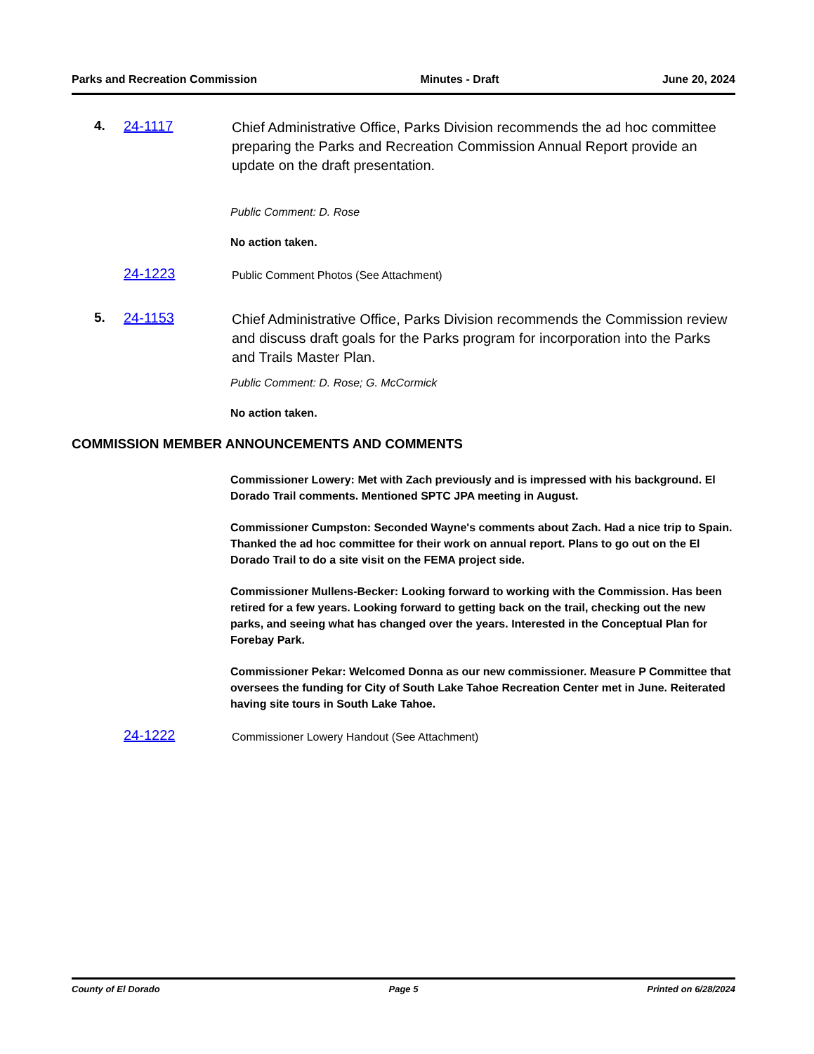Parks and Recreation Commission Minutes - Draft June 20, 2024
4. 24-1117
Chief Administrative Office, Parks Division recommends the ad hoc committee preparing the Parks and Recreation Commission Annual Report provide an update on the draft presentation.
Public Comment: D. Rose
No action taken.
24-1223
Public Comment Photos (See Attachment)
5. 24-1153
Chief Administrative Office, Parks Division recommends the Commission review and discuss draft goals for the Parks program for incorporation into the Parks and Trails Master Plan.
Public Comment: D. Rose; G. McCormick
No action taken.
COMMISSION MEMBER ANNOUNCEMENTS AND COMMENTS
Commissioner Lowery: Met with Zach previously and is impressed with his background. El Dorado Trail comments. Mentioned SPTC JPA meeting in August.
Commissioner Cumpston: Seconded Wayne's comments about Zach. Had a nice trip to Spain. Thanked the ad hoc committee for their work on annual report. Plans to go out on the El Dorado Trail to do a site visit on the FEMA project side.
Commissioner Mullens-Becker: Looking forward to working with the Commission. Has been retired for a few years. Looking forward to getting back on the trail, checking out the new parks, and seeing what has changed over the years. Interested in the Conceptual Plan for Forebay Park.
Commissioner Pekar: Welcomed Donna as our new commissioner. Measure P Committee that oversees the funding for City of South Lake Tahoe Recreation Center met in June. Reiterated having site tours in South Lake Tahoe.
24-1222
Commissioner Lowery Handout (See Attachment)
County of El Dorado Page 5 Printed on 6/28/2024